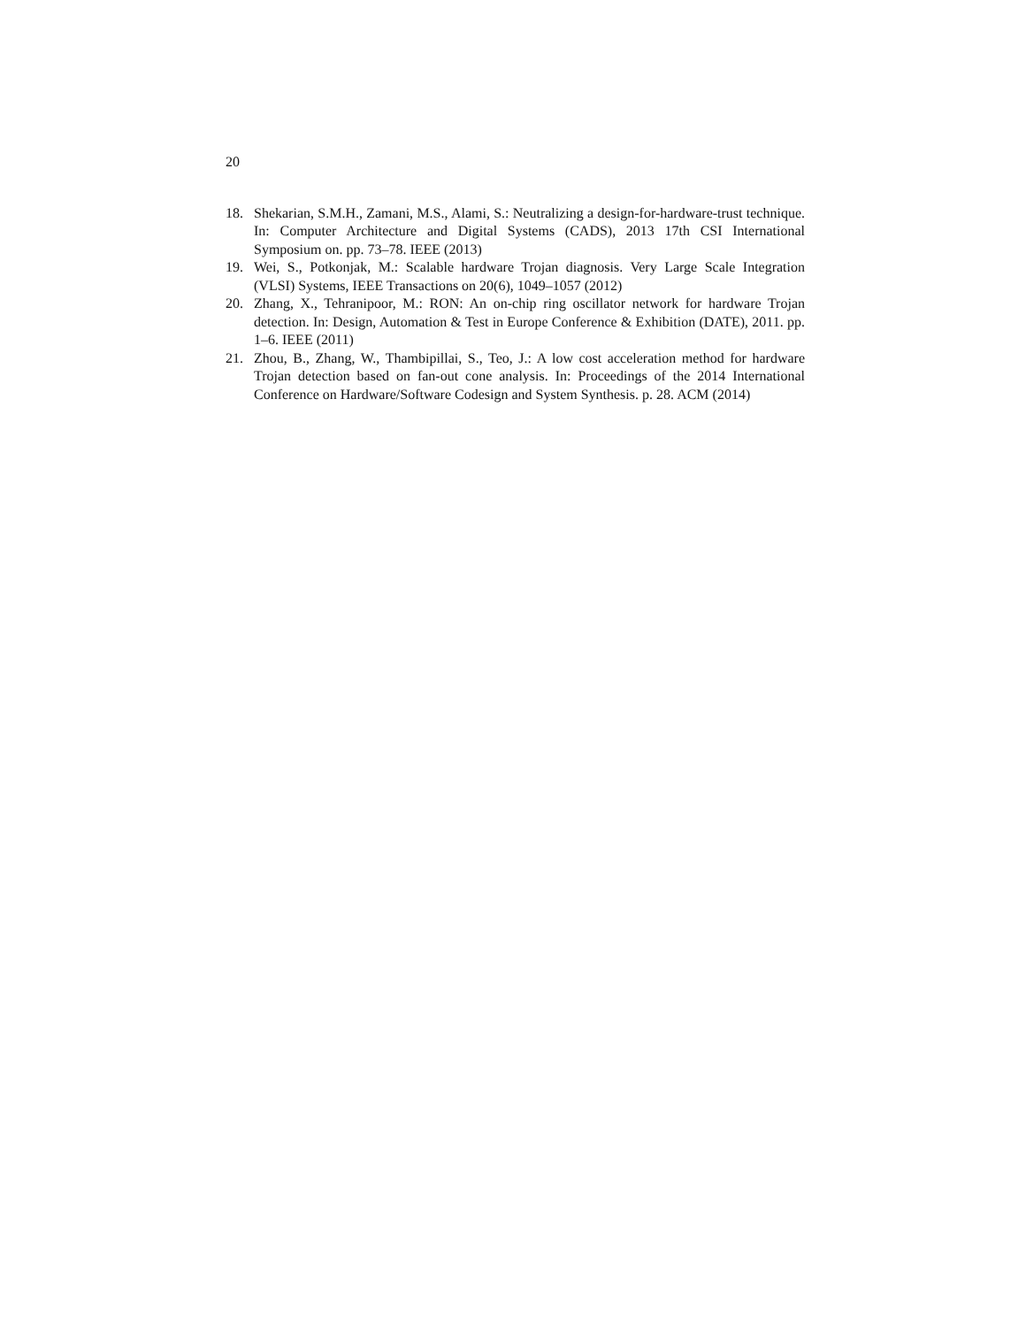20
18. Shekarian, S.M.H., Zamani, M.S., Alami, S.: Neutralizing a design-for-hardware-trust technique. In: Computer Architecture and Digital Systems (CADS), 2013 17th CSI International Symposium on. pp. 73–78. IEEE (2013)
19. Wei, S., Potkonjak, M.: Scalable hardware Trojan diagnosis. Very Large Scale Integration (VLSI) Systems, IEEE Transactions on 20(6), 1049–1057 (2012)
20. Zhang, X., Tehranipoor, M.: RON: An on-chip ring oscillator network for hardware Trojan detection. In: Design, Automation & Test in Europe Conference & Exhibition (DATE), 2011. pp. 1–6. IEEE (2011)
21. Zhou, B., Zhang, W., Thambipillai, S., Teo, J.: A low cost acceleration method for hardware Trojan detection based on fan-out cone analysis. In: Proceedings of the 2014 International Conference on Hardware/Software Codesign and System Synthesis. p. 28. ACM (2014)